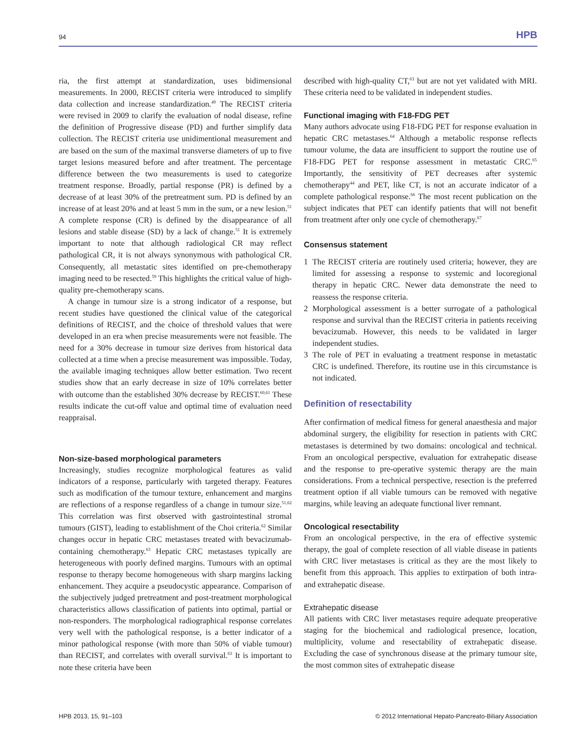94 HPB
ria, the first attempt at standardization, uses bidimensional measurements. In 2000, RECIST criteria were introduced to simplify data collection and increase standardization.<sup>49</sup> The RECIST criteria were revised in 2009 to clarify the evaluation of nodal disease, refine the definition of Progressive disease (PD) and further simplify data collection. The RECIST criteria use unidimentional measurement and are based on the sum of the maximal transverse diameters of up to five target lesions measured before and after treatment. The percentage difference between the two measurements is used to categorize treatment response. Broadly, partial response (PR) is defined by a decrease of at least 30% of the pretreatment sum. PD is defined by an increase of at least 20% and at least 5 mm in the sum, or a new lesion.<sup>51</sup> A complete response (CR) is defined by the disappearance of all lesions and stable disease (SD) by a lack of change.<sup>51</sup> It is extremely important to note that although radiological CR may reflect pathological CR, it is not always synonymous with pathological CR. Consequently, all metastatic sites identified on pre-chemotherapy imaging need to be resected.<sup>59</sup> This highlights the critical value of high-quality pre-chemotherapy scans.
A change in tumour size is a strong indicator of a response, but recent studies have questioned the clinical value of the categorical definitions of RECIST, and the choice of threshold values that were developed in an era when precise measurements were not feasible. The need for a 30% decrease in tumour size derives from historical data collected at a time when a precise measurement was impossible. Today, the available imaging techniques allow better estimation. Two recent studies show that an early decrease in size of 10% correlates better with outcome than the established 30% decrease by RECIST.<sup>60,61</sup> These results indicate the cut-off value and optimal time of evaluation need reappraisal.
Non-size-based morphological parameters
Increasingly, studies recognize morphological features as valid indicators of a response, particularly with targeted therapy. Features such as modification of the tumour texture, enhancement and margins are reflections of a response regardless of a change in tumour size.<sup>51,62</sup> This correlation was first observed with gastrointestinal stromal tumours (GIST), leading to establishment of the Choi criteria.<sup>62</sup> Similar changes occur in hepatic CRC metastases treated with bevacizumab-containing chemotherapy.<sup>63</sup> Hepatic CRC metastases typically are heterogeneous with poorly defined margins. Tumours with an optimal response to therapy become homogeneous with sharp margins lacking enhancement. They acquire a pseudocystic appearance. Comparison of the subjectively judged pretreatment and post-treatment morphological characteristics allows classification of patients into optimal, partial or non-responders. The morphological radiographical response correlates very well with the pathological response, is a better indicator of a minor pathological response (with more than 50% of viable tumour) than RECIST, and correlates with overall survival.<sup>63</sup> It is important to note these criteria have been
described with high-quality CT,<sup>63</sup> but are not yet validated with MRI. These criteria need to be validated in independent studies.
Functional imaging with F18-FDG PET
Many authors advocate using F18-FDG PET for response evaluation in hepatic CRC metastases.<sup>64</sup> Although a metabolic response reflects tumour volume, the data are insufficient to support the routine use of F18-FDG PET for response assessment in metastatic CRC.<sup>65</sup> Importantly, the sensitivity of PET decreases after systemic chemotherapy<sup>44</sup> and PET, like CT, is not an accurate indicator of a complete pathological response.<sup>66</sup> The most recent publication on the subject indicates that PET can identify patients that will not benefit from treatment after only one cycle of chemotherapy.<sup>67</sup>
Consensus statement
1 The RECIST criteria are routinely used criteria; however, they are limited for assessing a response to systemic and locoregional therapy in hepatic CRC. Newer data demonstrate the need to reassess the response criteria.
2 Morphological assessment is a better surrogate of a pathological response and survival than the RECIST criteria in patients receiving bevacizumab. However, this needs to be validated in larger independent studies.
3 The role of PET in evaluating a treatment response in metastatic CRC is undefined. Therefore, its routine use in this circumstance is not indicated.
Definition of resectability
After confirmation of medical fitness for general anaesthesia and major abdominal surgery, the eligibility for resection in patients with CRC metastases is determined by two domains: oncological and technical. From an oncological perspective, evaluation for extrahepatic disease and the response to pre-operative systemic therapy are the main considerations. From a technical perspective, resection is the preferred treatment option if all viable tumours can be removed with negative margins, while leaving an adequate functional liver remnant.
Oncological resectability
From an oncological perspective, in the era of effective systemic therapy, the goal of complete resection of all viable disease in patients with CRC liver metastases is critical as they are the most likely to benefit from this approach. This applies to extirpation of both intra- and extrahepatic disease.
Extrahepatic disease
All patients with CRC liver metastases require adequate preoperative staging for the biochemical and radiological presence, location, multiplicity, volume and resectability of extrahepatic disease. Excluding the case of synchronous disease at the primary tumour site, the most common sites of extrahepatic disease
HPB 2013, 15, 91–103 © 2012 International Hepato-Pancreato-Biliary Association